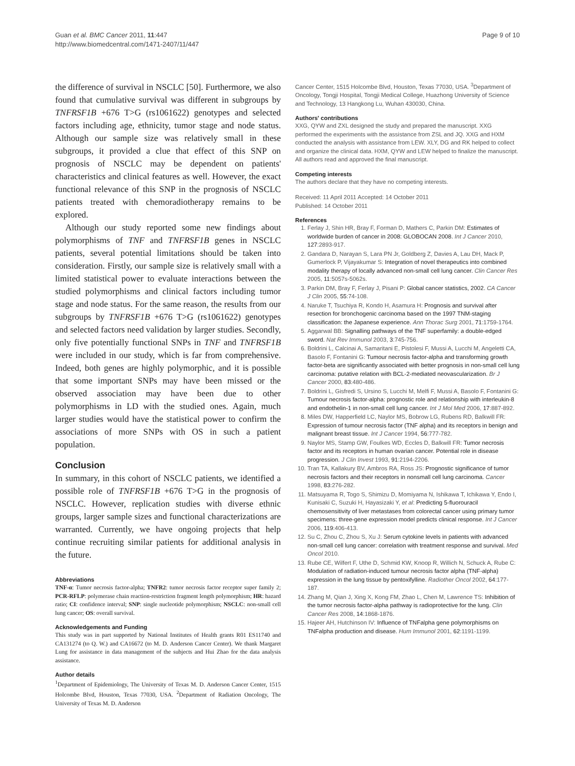Guan et al. BMC Cancer 2011, 11:447
http://www.biomedcentral.com/1471-2407/11/447
Page 9 of 10
the difference of survival in NSCLC [50]. Furthermore, we also found that cumulative survival was different in subgroups by TNFRSF1B +676 T>G (rs1061622) genotypes and selected factors including age, ethnicity, tumor stage and node status. Although our sample size was relatively small in these subgroups, it provided a clue that effect of this SNP on prognosis of NSCLC may be dependent on patients' characteristics and clinical features as well. However, the exact functional relevance of this SNP in the prognosis of NSCLC patients treated with chemoradiotherapy remains to be explored.
Although our study reported some new findings about polymorphisms of TNF and TNFRSF1B genes in NSCLC patients, several potential limitations should be taken into consideration. Firstly, our sample size is relatively small with a limited statistical power to evaluate interactions between the studied polymorphisms and clinical factors including tumor stage and node status. For the same reason, the results from our subgroups by TNFRSF1B +676 T>G (rs1061622) genotypes and selected factors need validation by larger studies. Secondly, only five potentially functional SNPs in TNF and TNFRSF1B were included in our study, which is far from comprehensive. Indeed, both genes are highly polymorphic, and it is possible that some important SNPs may have been missed or the observed association may have been due to other polymorphisms in LD with the studied ones. Again, much larger studies would have the statistical power to confirm the associations of more SNPs with OS in such a patient population.
Conclusion
In summary, in this cohort of NSCLC patients, we identified a possible role of TNFRSF1B +676 T>G in the prognosis of NSCLC. However, replication studies with diverse ethnic groups, larger sample sizes and functional characterizations are warranted. Currently, we have ongoing projects that help continue recruiting similar patients for additional analysis in the future.
Abbreviations
TNF-α: Tumor necrosis factor-alpha; TNFR2: tumor necrosis factor receptor super family 2; PCR-RFLP: polymerase chain reaction-restriction fragment length polymorphism; HR: hazard ratio; CI: confidence interval; SNP: single nucleotide polymorphism; NSCLC: non-small cell lung cancer; OS: overall survival.
Acknowledgements and Funding
This study was in part supported by National Institutes of Health grants R01 ES11740 and CA131274 (to Q. W.) and CA16672 (to M. D. Anderson Cancer Center). We thank Margaret Lung for assistance in data management of the subjects and Hui Zhao for the data analysis assistance.
Author details
<sup>1</sup> Department of Epidemiology, The University of Texas M. D. Anderson Cancer Center, 1515 Holcombe Blvd, Houston, Texas 77030, USA. <sup>2</sup>Department of Radiation Oncology, The University of Texas M. D. Anderson
Cancer Center, 1515 Holcombe Blvd, Houston, Texas 77030, USA. <sup>3</sup>Department of Oncology, Tongji Hospital, Tongji Medical College, Huazhong University of Science and Technology, 13 Hangkong Lu, Wuhan 430030, China.
Authors' contributions
XXG, QYW and ZXL designed the study and prepared the manuscript. XXG performed the experiments with the assistance from ZSL and JQ. XXG and HXM conducted the analysis with assistance from LEW. XLY, DG and RK helped to collect and organize the clinical data. HXM, QYW and LEW helped to finalize the manuscript. All authors read and approved the final manuscript.
Competing interests
The authors declare that they have no competing interests.
Received: 11 April 2011 Accepted: 14 October 2011
Published: 14 October 2011
References
1. Ferlay J, Shin HR, Bray F, Forman D, Mathers C, Parkin DM: Estimates of worldwide burden of cancer in 2008: GLOBOCAN 2008. Int J Cancer 2010, 127:2893-917.
2. Gandara D, Narayan S, Lara PN Jr, Goldberg Z, Davies A, Lau DH, Mack P, Gumerlock P, Vijayakumar S: Integration of novel therapeutics into combined modality therapy of locally advanced non-small cell lung cancer. Clin Cancer Res 2005, 11:5057s-5062s.
3. Parkin DM, Bray F, Ferlay J, Pisani P: Global cancer statistics, 2002. CA Cancer J Clin 2005, 55:74-108.
4. Naruke T, Tsuchiya R, Kondo H, Asamura H: Prognosis and survival after resection for bronchogenic carcinoma based on the 1997 TNM-staging classification: the Japanese experience. Ann Thorac Surg 2001, 71:1759-1764.
5. Aggarwal BB: Signalling pathways of the TNF superfamily: a double-edged sword. Nat Rev Immunol 2003, 3:745-756.
6. Boldrini L, Calcinai A, Samaritani E, Pistolesi F, Mussi A, Lucchi M, Angeletti CA, Basolo F, Fontanini G: Tumour necrosis factor-alpha and transforming growth factor-beta are significantly associated with better prognosis in non-small cell lung carcinoma: putative relation with BCL-2-mediated neovascularization. Br J Cancer 2000, 83:480-486.
7. Boldrini L, Gisfredi S, Ursino S, Lucchi M, Melfi F, Mussi A, Basolo F, Fontanini G: Tumour necrosis factor-alpha: prognostic role and relationship with interleukin-8 and endothelin-1 in non-small cell lung cancer. Int J Mol Med 2006, 17:887-892.
8. Miles DW, Happerfield LC, Naylor MS, Bobrow LG, Rubens RD, Balkwill FR: Expression of tumour necrosis factor (TNF alpha) and its receptors in benign and malignant breast tissue. Int J Cancer 1994, 56:777-782.
9. Naylor MS, Stamp GW, Foulkes WD, Eccles D, Balkwill FR: Tumor necrosis factor and its receptors in human ovarian cancer. Potential role in disease progression. J Clin Invest 1993, 91:2194-2206.
10. Tran TA, Kallakury BV, Ambros RA, Ross JS: Prognostic significance of tumor necrosis factors and their receptors in nonsmall cell lung carcinoma. Cancer 1998, 83:276-282.
11. Matsuyama R, Togo S, Shimizu D, Momiyama N, Ishikawa T, Ichikawa Y, Endo I, Kunisaki C, Suzuki H, Hayasizaki Y, et al: Predicting 5-fluorouracil chemosensitivity of liver metastases from colorectal cancer using primary tumor specimens: three-gene expression model predicts clinical response. Int J Cancer 2006, 119:406-413.
12. Su C, Zhou C, Zhou S, Xu J: Serum cytokine levels in patients with advanced non-small cell lung cancer: correlation with treatment response and survival. Med Oncol 2010.
13. Rube CE, Wilfert F, Uthe D, Schmid KW, Knoop R, Willich N, Schuck A, Rube C: Modulation of radiation-induced tumour necrosis factor alpha (TNF-alpha) expression in the lung tissue by pentoxifylline. Radiother Oncol 2002, 64:177-187.
14. Zhang M, Qian J, Xing X, Kong FM, Zhao L, Chen M, Lawrence TS: Inhibition of the tumor necrosis factor-alpha pathway is radioprotective for the lung. Clin Cancer Res 2008, 14:1868-1876.
15. Hajeer AH, Hutchinson IV: Influence of TNFalpha gene polymorphisms on TNFalpha production and disease. Hum Immunol 2001, 62:1191-1199.